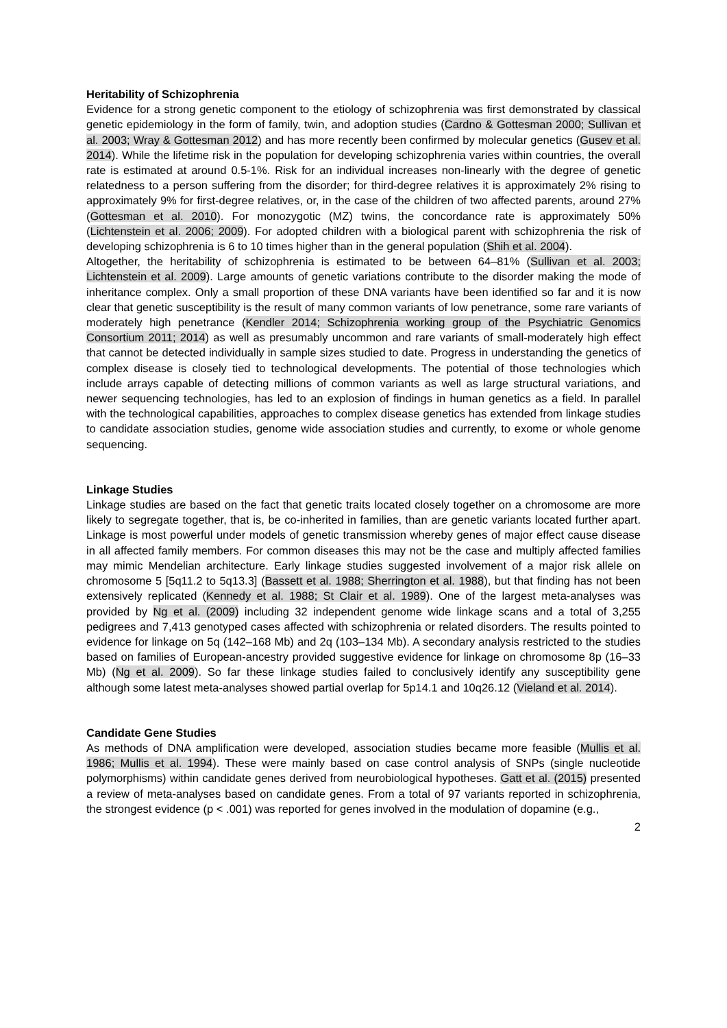Heritability of Schizophrenia
Evidence for a strong genetic component to the etiology of schizophrenia was first demonstrated by classical genetic epidemiology in the form of family, twin, and adoption studies (Cardno & Gottesman 2000; Sullivan et al. 2003; Wray & Gottesman 2012) and has more recently been confirmed by molecular genetics (Gusev et al. 2014). While the lifetime risk in the population for developing schizophrenia varies within countries, the overall rate is estimated at around 0.5-1%. Risk for an individual increases non-linearly with the degree of genetic relatedness to a person suffering from the disorder; for third-degree relatives it is approximately 2% rising to approximately 9% for first-degree relatives, or, in the case of the children of two affected parents, around 27% (Gottesman et al. 2010). For monozygotic (MZ) twins, the concordance rate is approximately 50% (Lichtenstein et al. 2006; 2009). For adopted children with a biological parent with schizophrenia the risk of developing schizophrenia is 6 to 10 times higher than in the general population (Shih et al. 2004).
Altogether, the heritability of schizophrenia is estimated to be between 64–81% (Sullivan et al. 2003; Lichtenstein et al. 2009). Large amounts of genetic variations contribute to the disorder making the mode of inheritance complex. Only a small proportion of these DNA variants have been identified so far and it is now clear that genetic susceptibility is the result of many common variants of low penetrance, some rare variants of moderately high penetrance (Kendler 2014; Schizophrenia working group of the Psychiatric Genomics Consortium 2011; 2014) as well as presumably uncommon and rare variants of small-moderately high effect that cannot be detected individually in sample sizes studied to date. Progress in understanding the genetics of complex disease is closely tied to technological developments. The potential of those technologies which include arrays capable of detecting millions of common variants as well as large structural variations, and newer sequencing technologies, has led to an explosion of findings in human genetics as a field. In parallel with the technological capabilities, approaches to complex disease genetics has extended from linkage studies to candidate association studies, genome wide association studies and currently, to exome or whole genome sequencing.
Linkage Studies
Linkage studies are based on the fact that genetic traits located closely together on a chromosome are more likely to segregate together, that is, be co-inherited in families, than are genetic variants located further apart. Linkage is most powerful under models of genetic transmission whereby genes of major effect cause disease in all affected family members. For common diseases this may not be the case and multiply affected families may mimic Mendelian architecture. Early linkage studies suggested involvement of a major risk allele on chromosome 5 [5q11.2 to 5q13.3] (Bassett et al. 1988; Sherrington et al. 1988), but that finding has not been extensively replicated (Kennedy et al. 1988; St Clair et al. 1989). One of the largest meta-analyses was provided by Ng et al. (2009) including 32 independent genome wide linkage scans and a total of 3,255 pedigrees and 7,413 genotyped cases affected with schizophrenia or related disorders. The results pointed to evidence for linkage on 5q (142–168 Mb) and 2q (103–134 Mb). A secondary analysis restricted to the studies based on families of European-ancestry provided suggestive evidence for linkage on chromosome 8p (16–33 Mb) (Ng et al. 2009). So far these linkage studies failed to conclusively identify any susceptibility gene although some latest meta-analyses showed partial overlap for 5p14.1 and 10q26.12 (Vieland et al. 2014).
Candidate Gene Studies
As methods of DNA amplification were developed, association studies became more feasible (Mullis et al. 1986; Mullis et al. 1994). These were mainly based on case control analysis of SNPs (single nucleotide polymorphisms) within candidate genes derived from neurobiological hypotheses. Gatt et al. (2015) presented a review of meta-analyses based on candidate genes. From a total of 97 variants reported in schizophrenia, the strongest evidence (p < .001) was reported for genes involved in the modulation of dopamine (e.g.,
2